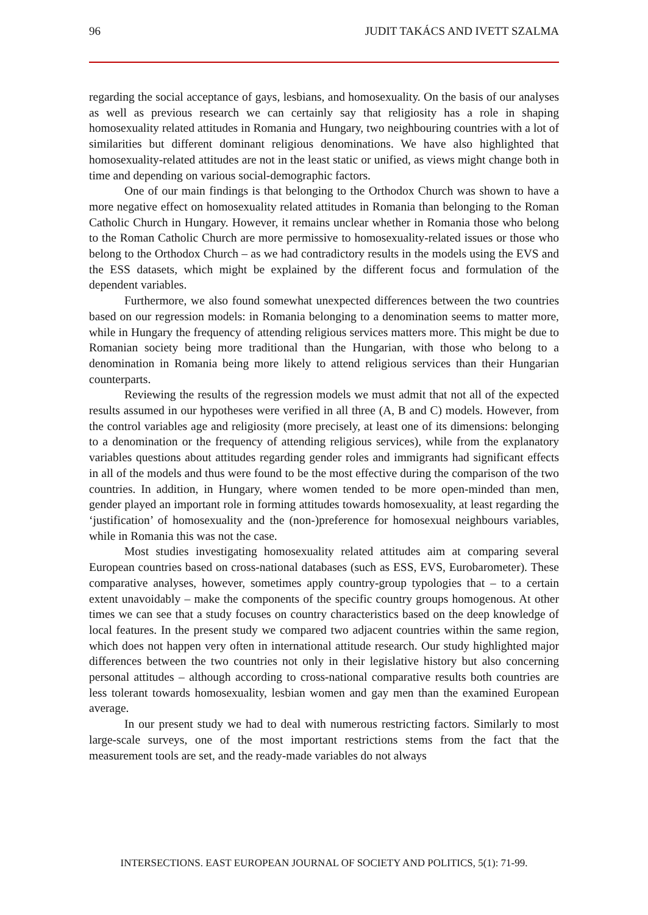96 JUDIT TAKÁCS AND IVETT SZALMA
regarding the social acceptance of gays, lesbians, and homosexuality. On the basis of our analyses as well as previous research we can certainly say that religiosity has a role in shaping homosexuality related attitudes in Romania and Hungary, two neighbouring countries with a lot of similarities but different dominant religious denominations. We have also highlighted that homosexuality-related attitudes are not in the least static or unified, as views might change both in time and depending on various social-demographic factors.
One of our main findings is that belonging to the Orthodox Church was shown to have a more negative effect on homosexuality related attitudes in Romania than belonging to the Roman Catholic Church in Hungary. However, it remains unclear whether in Romania those who belong to the Roman Catholic Church are more permissive to homosexuality-related issues or those who belong to the Orthodox Church – as we had contradictory results in the models using the EVS and the ESS datasets, which might be explained by the different focus and formulation of the dependent variables.
Furthermore, we also found somewhat unexpected differences between the two countries based on our regression models: in Romania belonging to a denomination seems to matter more, while in Hungary the frequency of attending religious services matters more. This might be due to Romanian society being more traditional than the Hungarian, with those who belong to a denomination in Romania being more likely to attend religious services than their Hungarian counterparts.
Reviewing the results of the regression models we must admit that not all of the expected results assumed in our hypotheses were verified in all three (A, B and C) models. However, from the control variables age and religiosity (more precisely, at least one of its dimensions: belonging to a denomination or the frequency of attending religious services), while from the explanatory variables questions about attitudes regarding gender roles and immigrants had significant effects in all of the models and thus were found to be the most effective during the comparison of the two countries. In addition, in Hungary, where women tended to be more open-minded than men, gender played an important role in forming attitudes towards homosexuality, at least regarding the ‘justification’ of homosexuality and the (non-)preference for homosexual neighbours variables, while in Romania this was not the case.
Most studies investigating homosexuality related attitudes aim at comparing several European countries based on cross-national databases (such as ESS, EVS, Eurobarometer). These comparative analyses, however, sometimes apply country-group typologies that – to a certain extent unavoidably – make the components of the specific country groups homogenous. At other times we can see that a study focuses on country characteristics based on the deep knowledge of local features. In the present study we compared two adjacent countries within the same region, which does not happen very often in international attitude research. Our study highlighted major differences between the two countries not only in their legislative history but also concerning personal attitudes – although according to cross-national comparative results both countries are less tolerant towards homosexuality, lesbian women and gay men than the examined European average.
In our present study we had to deal with numerous restricting factors. Similarly to most large-scale surveys, one of the most important restrictions stems from the fact that the measurement tools are set, and the ready-made variables do not always
INTERSECTIONS. EAST EUROPEAN JOURNAL OF SOCIETY AND POLITICS, 5(1): 71-99.